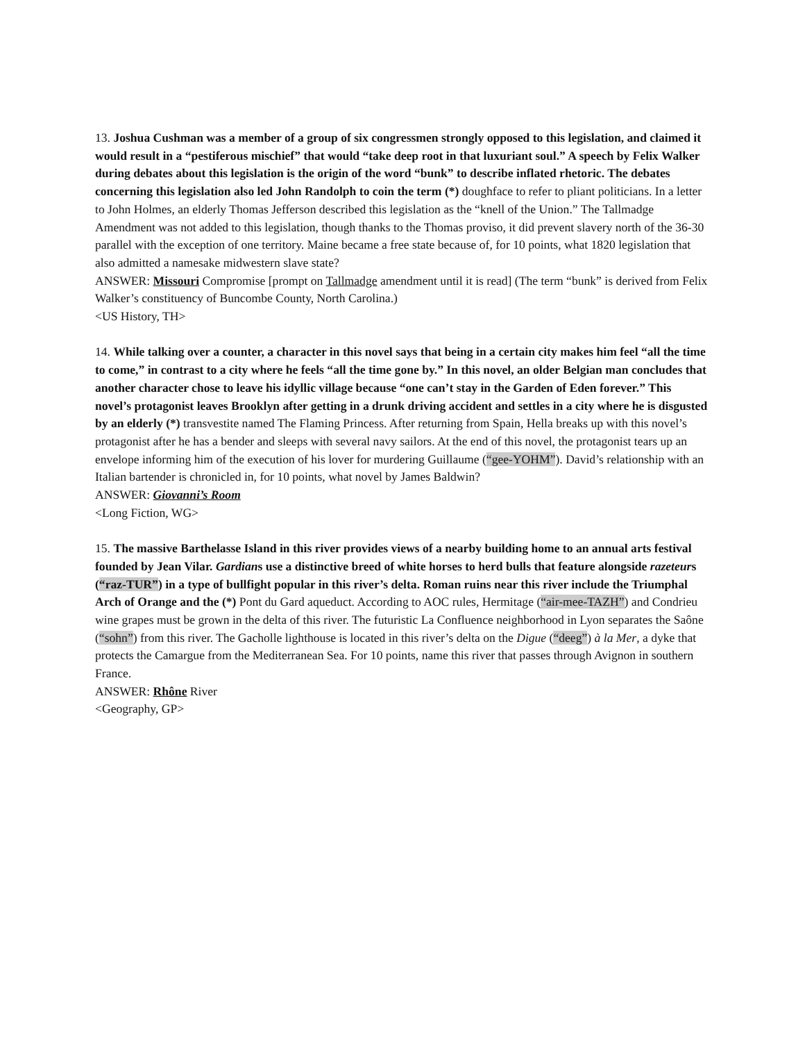13. Joshua Cushman was a member of a group of six congressmen strongly opposed to this legislation, and claimed it would result in a “pestiferous mischief” that would “take deep root in that luxuriant soul.” A speech by Felix Walker during debates about this legislation is the origin of the word “bunk” to describe inflated rhetoric. The debates concerning this legislation also led John Randolph to coin the term (*) doughface to refer to pliant politicians. In a letter to John Holmes, an elderly Thomas Jefferson described this legislation as the “knell of the Union.” The Tallmadge Amendment was not added to this legislation, though thanks to the Thomas proviso, it did prevent slavery north of the 36-30 parallel with the exception of one territory. Maine became a free state because of, for 10 points, what 1820 legislation that also admitted a namesake midwestern slave state?
ANSWER: Missouri Compromise [prompt on Tallmadge amendment until it is read] (The term “bunk” is derived from Felix Walker’s constituency of Buncombe County, North Carolina.)
<US History, TH>
14. While talking over a counter, a character in this novel says that being in a certain city makes him feel “all the time to come,” in contrast to a city where he feels “all the time gone by.” In this novel, an older Belgian man concludes that another character chose to leave his idyllic village because “one can’t stay in the Garden of Eden forever.” This novel’s protagonist leaves Brooklyn after getting in a drunk driving accident and settles in a city where he is disgusted by an elderly (*) transvestite named The Flaming Princess. After returning from Spain, Hella breaks up with this novel’s protagonist after he has a bender and sleeps with several navy sailors. At the end of this novel, the protagonist tears up an envelope informing him of the execution of his lover for murdering Guillaume (“gee-YOHM”). David’s relationship with an Italian bartender is chronicled in, for 10 points, what novel by James Baldwin?
ANSWER: Giovanni’s Room
<Long Fiction, WG>
15. The massive Barthelasse Island in this river provides views of a nearby building home to an annual arts festival founded by Jean Vilar. Gardians use a distinctive breed of white horses to herd bulls that feature alongside razeteurs (“raz-TUR”) in a type of bullfight popular in this river’s delta. Roman ruins near this river include the Triumphal Arch of Orange and the (*) Pont du Gard aqueduct. According to AOC rules, Hermitage (“air-mee-TAZH”) and Condrieu wine grapes must be grown in the delta of this river. The futuristic La Confluence neighborhood in Lyon separates the Saône (“sohn”) from this river. The Gacholle lighthouse is located in this river’s delta on the Digue (“deeg”) à la Mer, a dyke that protects the Camargue from the Mediterranean Sea. For 10 points, name this river that passes through Avignon in southern France.
ANSWER: Rhône River
<Geography, GP>